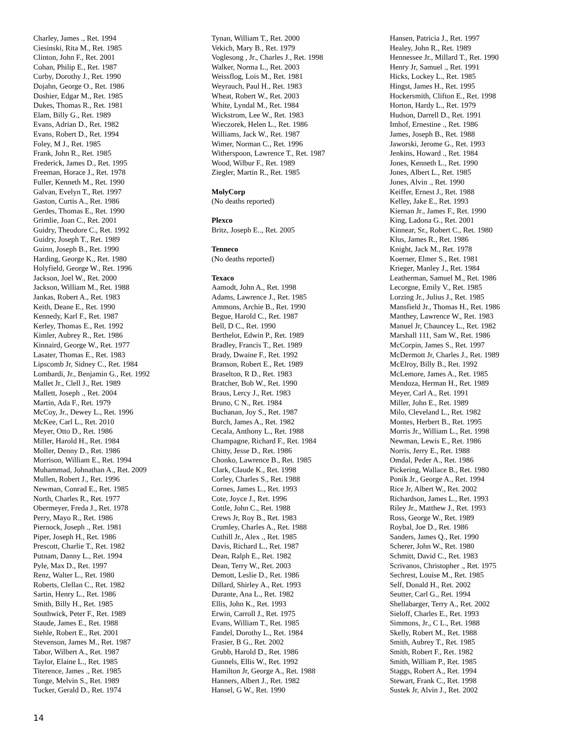Charley, James ., Ret. 1994
Ciesinski, Rita M., Ret. 1985
Clinton, John F., Ret. 2001
Cohan, Philip E., Ret. 1987
Curby, Dorothy J., Ret. 1990
Dojahn, George O., Ret. 1986
Doshier, Edgar M., Ret. 1985
Dukes, Thomas R., Ret. 1981
Elam, Billy G., Ret. 1989
Evans, Adrian D., Ret. 1982
Evans, Robert D., Ret. 1994
Foley, M J., Ret. 1985
Frank, John R., Ret. 1985
Frederick, James D., Ret. 1995
Freeman, Horace J., Ret. 1978
Fuller, Kenneth M., Ret. 1990
Galvan, Evelyn T., Ret. 1997
Gaston, Curtis A., Ret. 1986
Gerdes, Thomas E., Ret. 1990
Grimlie, Joan C., Ret. 2001
Guidry, Theodore C., Ret. 1992
Guidry, Joseph T., Ret. 1989
Guinn, Joseph B., Ret. 1990
Harding, George K., Ret. 1980
Holyfield, George W., Ret. 1996
Jackson, Joel W., Ret. 2000
Jackson, William M., Ret. 1988
Jankas, Robert A., Ret. 1983
Keith, Deane E., Ret. 1990
Kennedy, Karl F., Ret. 1987
Kerley, Thomas E., Ret. 1992
Kimler, Aubrey R., Ret. 1986
Kinnaird, George W., Ret. 1977
Lasater, Thomas E., Ret. 1983
Lipscomb Jr, Sidney C., Ret. 1984
Lombardi, Jr., Benjamin G., Ret. 1992
Mallet Jr., Clell J., Ret. 1989
Mallett, Joseph ., Ret. 2004
Martin, Ada F., Ret. 1979
McCoy, Jr., Dewey L., Ret. 1996
McKee, Carl L., Ret. 2010
Meyer, Otto D., Ret. 1986
Miller, Harold H., Ret. 1984
Moller, Denny D., Ret. 1986
Morrison, William E., Ret. 1994
Muhammad, Johnathan A., Ret. 2009
Mullen, Robert J., Ret. 1996
Newman, Conrad E., Ret. 1985
North, Charles R., Ret. 1977
Obermeyer, Freda J., Ret. 1978
Perry, Mayo R., Ret. 1986
Piernock, Joseph ., Ret. 1981
Piper, Joseph H., Ret. 1986
Prescott, Charlie T., Ret. 1982
Putnam, Danny L., Ret. 1994
Pyle, Max D., Ret. 1997
Renz, Walter L., Ret. 1980
Roberts, Clellan C., Ret. 1982
Sartin, Henry L., Ret. 1986
Smith, Billy H., Ret. 1985
Southwick, Peter F., Ret. 1989
Staude, James E., Ret. 1988
Stehle, Robert E., Ret. 2001
Stevenson, James M., Ret. 1987
Tabor, Wilbert A., Ret. 1987
Taylor, Elaine L., Ret. 1985
Titerence, James ., Ret. 1985
Tonge, Melvin S., Ret. 1989
Tucker, Gerald D., Ret. 1974
Tynan, William T., Ret. 2000
Vekich, Mary B., Ret. 1979
Voglesong , Jr., Charles J., Ret. 1998
Walker, Norma L., Ret. 2003
Weissflog, Lois M., Ret. 1981
Weyrauch, Paul H., Ret. 1983
Wheat, Robert W., Ret. 2003
White, Lyndal M., Ret. 1984
Wickstrom, Lee W., Ret. 1983
Wieczorek, Helen L., Ret. 1986
Williams, Jack W., Ret. 1987
Wimer, Norman C., Ret. 1996
Witherspoon, Lawrence T., Ret. 1987
Wood, Wilbur F., Ret. 1989
Ziegler, Martin R., Ret. 1985
MolyCorp
(No deaths reported)
Plexco
Britz, Joseph E.., Ret. 2005
Tenneco
(No deaths reported)
Texaco
Aamodt, John A., Ret. 1998
Adams, Lawrence J., Ret. 1985
Ammons, Archie B., Ret. 1990
Begue, Harold C., Ret. 1987
Bell, D C., Ret. 1990
Berthelot, Edwin P., Ret. 1989
Bradley, Francis T., Ret. 1989
Brady, Dwaine F., Ret. 1992
Branson, Robert E., Ret. 1989
Braselton, R D., Ret. 1983
Bratcher, Bob W., Ret. 1990
Braus, Lercy J., Ret. 1983
Bruno, C N., Ret. 1984
Buchanan, Joy S., Ret. 1987
Burch, James A., Ret. 1982
Cecala, Anthony L., Ret. 1988
Champagne, Richard F., Ret. 1984
Chitty, Jesse D., Ret. 1986
Chonko, Lawrence B., Ret. 1985
Clark, Claude K., Ret. 1998
Corley, Charles S., Ret. 1988
Cornes, James L., Ret. 1993
Cote, Joyce J., Ret. 1996
Cottle, John C., Ret. 1988
Crews Jr, Roy B., Ret. 1983
Crumley, Charles A., Ret. 1988
Cuthill Jr., Alex ., Ret. 1985
Davis, Richard L., Ret. 1987
Dean, Ralph E., Ret. 1982
Dean, Terry W., Ret. 2003
Demott, Leslie D., Ret. 1986
Dillard, Shirley A., Ret. 1993
Durante, Ana L., Ret. 1982
Ellis, John K., Ret. 1993
Erwin, Carroll J., Ret. 1975
Evans, William T., Ret. 1985
Fandel, Dorothy L., Ret. 1984
Frasier, B G., Ret. 2002
Grubb, Harold D., Ret. 1986
Gunnels, Ellis W., Ret. 1992
Hamilton Jr, George A., Ret. 1988
Hanners, Albert J., Ret. 1982
Hansel, G W., Ret. 1990
Hansen, Patricia J., Ret. 1997
Healey, John R., Ret. 1989
Hennessee Jr., Millard T., Ret. 1990
Henry Jr, Samuel ., Ret. 1991
Hicks, Lockey L., Ret. 1985
Hingst, James H., Ret. 1995
Hockersmith, Clifton E., Ret. 1998
Horton, Hardy L., Ret. 1979
Hudson, Darrell D., Ret. 1991
Imhof, Ernestine ., Ret. 1986
James, Joseph B., Ret. 1988
Jaworski, Jerome G., Ret. 1993
Jenkins, Howard ., Ret. 1984
Jones, Kenneth L., Ret. 1990
Jones, Albert L., Ret. 1985
Jones, Alvin ., Ret. 1990
Keiffer, Ernest J., Ret. 1988
Kelley, Jake E., Ret. 1993
Kiernan Jr., James F., Ret. 1990
King, Ladona G., Ret. 2001
Kinnear, Sr., Robert C., Ret. 1980
Klus, James R., Ret. 1986
Knight, Jack M., Ret. 1978
Koerner, Elmer S., Ret. 1981
Krieger, Manley J., Ret. 1984
Leatherman, Samuel M., Ret. 1986
Lecorgne, Emily V., Ret. 1985
Lorzing Jr., Julius J., Ret. 1985
Mansfield Jr., Thomas H., Ret. 1986
Manthey, Lawrence W., Ret. 1983
Manuel Jr, Chauncey L., Ret. 1982
Marshall 111, Sam W., Ret. 1986
McCorpin, James S., Ret. 1997
McDermott Jr, Charles J., Ret. 1989
McElroy, Billy B., Ret. 1992
McLemore, James A., Ret. 1985
Mendoza, Herman H., Ret. 1989
Meyer, Carl A., Ret. 1991
Miller, John E., Ret. 1989
Milo, Cleveland L., Ret. 1982
Montes, Herbert B., Ret. 1995
Morris Jr., William L., Ret. 1998
Newman, Lewis E., Ret. 1986
Norris, Jerry E., Ret. 1988
Omdal, Peder A., Ret. 1986
Pickering, Wallace B., Ret. 1980
Ponik Jr., George A., Ret. 1994
Rice Jr, Albert W., Ret. 2002
Richardson, James L., Ret. 1993
Riley Jr., Matthew J., Ret. 1993
Ross, George W., Ret. 1989
Roybal, Joe D., Ret. 1986
Sanders, James Q., Ret. 1990
Scherer, John W., Ret. 1980
Schmitt, David C., Ret. 1983
Scrivanos, Christopher ., Ret. 1975
Sechrest, Louise M., Ret. 1985
Self, Donald H., Ret. 2002
Seutter, Carl G., Ret. 1994
Shellabarger, Terry A., Ret. 2002
Sieloff, Charles E., Ret. 1993
Simmons, Jr., C L., Ret. 1988
Skelly, Robert M., Ret. 1988
Smith, Aubrey T., Ret. 1985
Smith, Robert F., Ret. 1982
Smith, William P., Ret. 1985
Staggs, Robert A., Ret. 1994
Stewart, Frank C., Ret. 1998
Sustek Jr, Alvin J., Ret. 2002
14